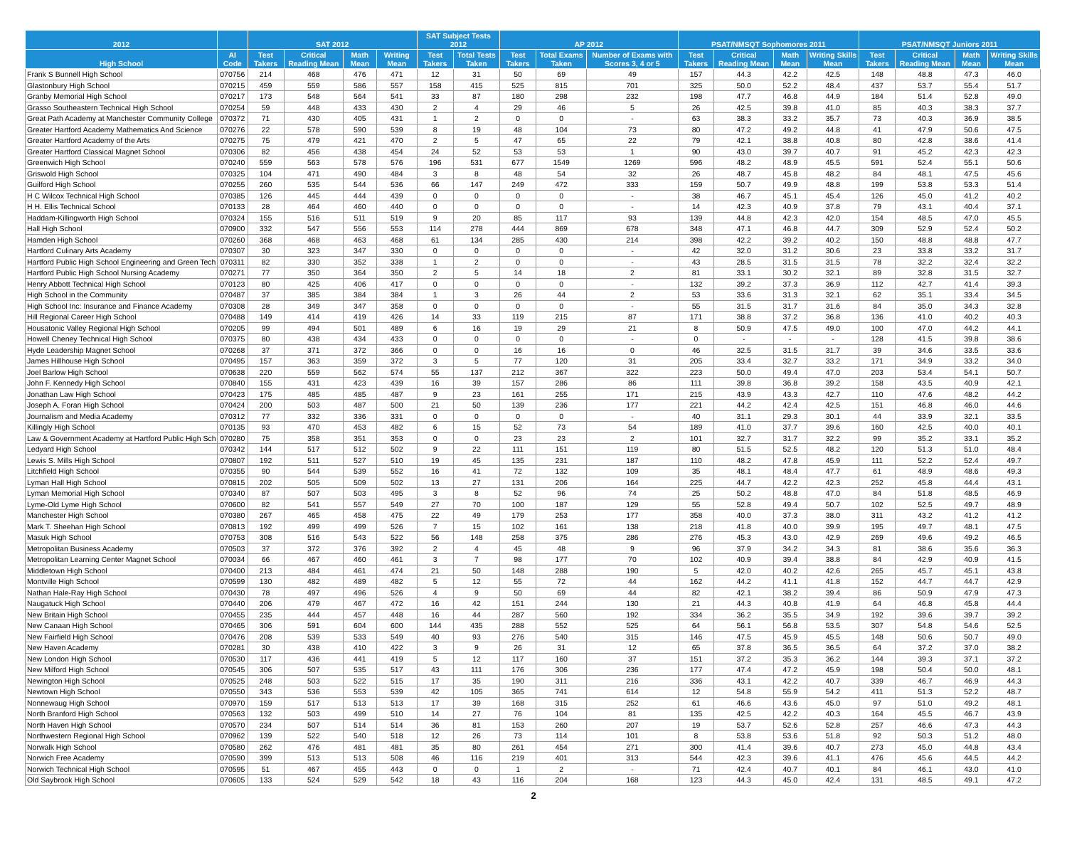| 2012 | | SAT 2012 | | | | SAT Subject Tests 2012 | | AP 2012 | | | PSAT/NMSQT Sophomores 2011 | | | | PSAT/NMSQT Juniors 2011 | | | |
| --- | --- | --- | --- | --- | --- | --- | --- | --- | --- | --- | --- | --- | --- | --- | --- | --- | --- | --- |
| High School | AI Code | Test Takers | Critical Reading Mean | Math Mean | Writing Mean | Test Takers | Total Tests Taken | Test Takers | Total Exams Taken | Number of Exams with Scores 3, 4 or 5 | Test Takers | Critical Reading Mean | Math Mean | Writing Skills Mean | Test Takers | Critical Reading Mean | Math Mean | Writing Skills Mean |
| Frank S Bunnell High School | 070756 | 214 | 468 | 476 | 471 | 12 | 31 | 50 | 69 | 49 | 157 | 44.3 | 42.2 | 42.5 | 148 | 48.8 | 47.3 | 46.0 |
| Glastonbury High School | 070215 | 459 | 559 | 586 | 557 | 158 | 415 | 525 | 815 | 701 | 325 | 50.0 | 52.2 | 48.4 | 437 | 53.7 | 55.4 | 51.7 |
| Granby Memorial High School | 070217 | 173 | 548 | 564 | 541 | 33 | 87 | 180 | 298 | 232 | 198 | 47.7 | 46.8 | 44.9 | 184 | 51.4 | 52.8 | 49.0 |
| Grasso Southeastern Technical High School | 070254 | 59 | 448 | 433 | 430 | 2 | 4 | 29 | 46 | 5 | 26 | 42.5 | 39.8 | 41.0 | 85 | 40.3 | 38.3 | 37.7 |
| Great Path Academy at Manchester Community College | 070372 | 71 | 430 | 405 | 431 | 1 | 2 | 0 | 0 | - | 63 | 38.3 | 33.2 | 35.7 | 73 | 40.3 | 36.9 | 38.5 |
| Greater Hartford Academy Mathematics And Science | 070276 | 22 | 578 | 590 | 539 | 8 | 19 | 48 | 104 | 73 | 80 | 47.2 | 49.2 | 44.8 | 41 | 47.9 | 50.6 | 47.5 |
| Greater Hartford Academy of the Arts | 070275 | 75 | 479 | 421 | 470 | 2 | 5 | 47 | 65 | 22 | 79 | 42.1 | 38.8 | 40.8 | 80 | 42.8 | 38.6 | 41.4 |
| Greater Hartford Classical Magnet School | 070306 | 82 | 456 | 438 | 454 | 24 | 52 | 53 | 53 | 1 | 90 | 43.0 | 39.7 | 40.7 | 91 | 45.2 | 42.3 | 42.3 |
| Greenwich High School | 070240 | 559 | 563 | 578 | 576 | 196 | 531 | 677 | 1549 | 1269 | 596 | 48.2 | 48.9 | 45.5 | 591 | 52.4 | 55.1 | 50.6 |
| Griswold High School | 070325 | 104 | 471 | 490 | 484 | 3 | 8 | 48 | 54 | 32 | 26 | 48.7 | 45.8 | 48.2 | 84 | 48.1 | 47.5 | 45.6 |
| Guilford High School | 070255 | 260 | 535 | 544 | 536 | 66 | 147 | 249 | 472 | 333 | 159 | 50.7 | 49.9 | 48.8 | 199 | 53.8 | 53.3 | 51.4 |
| H C Wilcox Technical High School | 070385 | 126 | 445 | 444 | 439 | 0 | 0 | 0 | 0 | - | 38 | 46.7 | 45.1 | 45.4 | 126 | 45.0 | 41.2 | 40.2 |
| H H. Ellis Technical School | 070133 | 28 | 464 | 460 | 440 | 0 | 0 | 0 | 0 | - | 14 | 42.3 | 40.9 | 37.8 | 79 | 43.1 | 40.4 | 37.1 |
| Haddam-Killingworth High School | 070324 | 155 | 516 | 511 | 519 | 9 | 20 | 85 | 117 | 93 | 139 | 44.8 | 42.3 | 42.0 | 154 | 48.5 | 47.0 | 45.5 |
| Hall High School | 070900 | 332 | 547 | 556 | 553 | 114 | 278 | 444 | 869 | 678 | 348 | 47.1 | 46.8 | 44.7 | 309 | 52.9 | 52.4 | 50.2 |
| Hamden High School | 070260 | 368 | 468 | 463 | 468 | 61 | 134 | 285 | 430 | 214 | 398 | 42.2 | 39.2 | 40.2 | 150 | 48.8 | 48.8 | 47.7 |
| Hartford Culinary Arts Academy | 070307 | 30 | 323 | 347 | 330 | 0 | 0 | 0 | 0 | - | 42 | 32.0 | 31.2 | 30.6 | 23 | 33.8 | 33.2 | 31.7 |
| Hartford Public High School Engineering and Green Tech | 070311 | 82 | 330 | 352 | 338 | 1 | 2 | 0 | 0 | - | 43 | 28.5 | 31.5 | 31.5 | 78 | 32.2 | 32.4 | 32.2 |
| Hartford Public High School Nursing Academy | 070271 | 77 | 350 | 364 | 350 | 2 | 5 | 14 | 18 | 2 | 81 | 33.1 | 30.2 | 32.1 | 89 | 32.8 | 31.5 | 32.7 |
| Henry Abbott Technical High School | 070123 | 80 | 425 | 406 | 417 | 0 | 0 | 0 | 0 | - | 132 | 39.2 | 37.3 | 36.9 | 112 | 42.7 | 41.4 | 39.3 |
| High School in the Community | 070487 | 37 | 385 | 384 | 384 | 1 | 3 | 26 | 44 | 2 | 53 | 33.6 | 31.3 | 32.1 | 62 | 35.1 | 33.4 | 34.5 |
| High School Inc: Insurance and Finance Academy | 070308 | 28 | 349 | 347 | 358 | 0 | 0 | 0 | 0 | - | 55 | 31.5 | 31.7 | 31.6 | 84 | 35.0 | 34.3 | 32.8 |
| Hill Regional Career High School | 070488 | 149 | 414 | 419 | 426 | 14 | 33 | 119 | 215 | 87 | 171 | 38.8 | 37.2 | 36.8 | 136 | 41.0 | 40.2 | 40.3 |
| Housatonic Valley Regional High School | 070205 | 99 | 494 | 501 | 489 | 6 | 16 | 19 | 29 | 21 | 8 | 50.9 | 47.5 | 49.0 | 100 | 47.0 | 44.2 | 44.1 |
| Howell Cheney Technical High School | 070375 | 80 | 438 | 434 | 433 | 0 | 0 | 0 | 0 | - | 0 | - | - | - | 128 | 41.5 | 39.8 | 38.6 |
| Hyde Leadership Magnet School | 070268 | 37 | 371 | 372 | 366 | 0 | 0 | 16 | 16 | 0 | 46 | 32.5 | 31.5 | 31.7 | 39 | 34.6 | 33.5 | 33.6 |
| James Hillhouse High School | 070495 | 157 | 363 | 359 | 372 | 3 | 5 | 77 | 120 | 31 | 205 | 33.4 | 32.7 | 33.2 | 171 | 34.9 | 33.2 | 34.0 |
| Joel Barlow High School | 070638 | 220 | 559 | 562 | 574 | 55 | 137 | 212 | 367 | 322 | 223 | 50.0 | 49.4 | 47.0 | 203 | 53.4 | 54.1 | 50.7 |
| John F. Kennedy High School | 070840 | 155 | 431 | 423 | 439 | 16 | 39 | 157 | 286 | 86 | 111 | 39.8 | 36.8 | 39.2 | 158 | 43.5 | 40.9 | 42.1 |
| Jonathan Law High School | 070423 | 175 | 485 | 485 | 487 | 9 | 23 | 161 | 255 | 171 | 215 | 43.9 | 43.3 | 42.7 | 110 | 47.6 | 48.2 | 44.2 |
| Joseph A. Foran High School | 070424 | 200 | 503 | 487 | 500 | 21 | 50 | 139 | 236 | 177 | 221 | 44.2 | 42.4 | 42.5 | 151 | 46.8 | 46.0 | 44.6 |
| Journalism and Media Academy | 070312 | 77 | 332 | 336 | 331 | 0 | 0 | 0 | 0 | - | 40 | 31.1 | 29.3 | 30.1 | 44 | 33.9 | 32.1 | 33.5 |
| Killingly High School | 070135 | 93 | 470 | 453 | 482 | 6 | 15 | 52 | 73 | 54 | 189 | 41.0 | 37.7 | 39.6 | 160 | 42.5 | 40.0 | 40.1 |
| Law & Government Academy at Hartford Public High Sch | 070280 | 75 | 358 | 351 | 353 | 0 | 0 | 23 | 23 | 2 | 101 | 32.7 | 31.7 | 32.2 | 99 | 35.2 | 33.1 | 35.2 |
| Ledyard High School | 070342 | 144 | 517 | 512 | 502 | 9 | 22 | 111 | 151 | 119 | 80 | 51.5 | 52.5 | 48.2 | 120 | 51.3 | 51.0 | 48.4 |
| Lewis S. Mills High School | 070807 | 192 | 511 | 527 | 510 | 19 | 45 | 135 | 231 | 187 | 110 | 48.2 | 47.8 | 45.9 | 111 | 52.2 | 52.4 | 49.7 |
| Litchfield High School | 070355 | 90 | 544 | 539 | 552 | 16 | 41 | 72 | 132 | 109 | 35 | 48.1 | 48.4 | 47.7 | 61 | 48.9 | 48.6 | 49.3 |
| Lyman Hall High School | 070815 | 202 | 505 | 509 | 502 | 13 | 27 | 131 | 206 | 164 | 225 | 44.7 | 42.2 | 42.3 | 252 | 45.8 | 44.4 | 43.1 |
| Lyman Memorial High School | 070340 | 87 | 507 | 503 | 495 | 3 | 8 | 52 | 96 | 74 | 25 | 50.2 | 48.8 | 47.0 | 84 | 51.8 | 48.5 | 46.9 |
| Lyme-Old Lyme High School | 070600 | 82 | 541 | 557 | 549 | 27 | 70 | 100 | 187 | 129 | 55 | 52.8 | 49.4 | 50.7 | 102 | 52.5 | 49.7 | 48.9 |
| Manchester High School | 070380 | 267 | 465 | 458 | 475 | 22 | 49 | 179 | 253 | 177 | 358 | 40.0 | 37.3 | 38.0 | 311 | 43.2 | 41.2 | 41.2 |
| Mark T. Sheehan High School | 070813 | 192 | 499 | 499 | 526 | 7 | 15 | 102 | 161 | 138 | 218 | 41.8 | 40.0 | 39.9 | 195 | 49.7 | 48.1 | 47.5 |
| Masuk High School | 070753 | 308 | 516 | 543 | 522 | 56 | 148 | 258 | 375 | 286 | 276 | 45.3 | 43.0 | 42.9 | 269 | 49.6 | 49.2 | 46.5 |
| Metropolitan Business Academy | 070503 | 37 | 372 | 376 | 392 | 2 | 4 | 45 | 48 | 9 | 96 | 37.9 | 34.2 | 34.3 | 81 | 38.6 | 35.6 | 36.3 |
| Metropolitan Learning Center Magnet School | 070034 | 66 | 467 | 460 | 461 | 3 | 7 | 98 | 177 | 70 | 102 | 40.9 | 39.4 | 38.8 | 84 | 42.9 | 40.9 | 41.5 |
| Middletown High School | 070400 | 213 | 484 | 461 | 474 | 21 | 50 | 148 | 288 | 190 | 5 | 42.0 | 40.2 | 42.6 | 265 | 45.7 | 45.1 | 43.8 |
| Montville High School | 070599 | 130 | 482 | 489 | 482 | 5 | 12 | 55 | 72 | 44 | 162 | 44.2 | 41.1 | 41.8 | 152 | 44.7 | 44.7 | 42.9 |
| Nathan Hale-Ray High School | 070430 | 78 | 497 | 496 | 526 | 4 | 9 | 50 | 69 | 44 | 82 | 42.1 | 38.2 | 39.4 | 86 | 50.9 | 47.9 | 47.3 |
| Naugatuck High School | 070440 | 206 | 479 | 467 | 472 | 16 | 42 | 151 | 244 | 130 | 21 | 44.3 | 40.8 | 41.9 | 64 | 46.8 | 45.8 | 44.4 |
| New Britain High School | 070455 | 235 | 444 | 457 | 448 | 16 | 44 | 287 | 560 | 192 | 334 | 36.2 | 35.5 | 34.9 | 192 | 39.6 | 39.7 | 39.2 |
| New Canaan High School | 070465 | 306 | 591 | 604 | 600 | 144 | 435 | 288 | 552 | 525 | 64 | 56.1 | 56.8 | 53.5 | 307 | 54.8 | 54.6 | 52.5 |
| New Fairfield High School | 070476 | 208 | 539 | 533 | 549 | 40 | 93 | 276 | 540 | 315 | 146 | 47.5 | 45.9 | 45.5 | 148 | 50.6 | 50.7 | 49.0 |
| New Haven Academy | 070281 | 30 | 438 | 410 | 422 | 3 | 9 | 26 | 31 | 12 | 65 | 37.8 | 36.5 | 36.5 | 64 | 37.2 | 37.0 | 38.2 |
| New London High School | 070530 | 117 | 436 | 441 | 419 | 5 | 12 | 117 | 160 | 37 | 151 | 37.2 | 35.3 | 36.2 | 144 | 39.3 | 37.1 | 37.2 |
| New Milford High School | 070545 | 306 | 507 | 535 | 517 | 43 | 111 | 176 | 306 | 236 | 177 | 47.4 | 47.2 | 45.9 | 198 | 50.4 | 50.0 | 48.1 |
| Newington High School | 070525 | 248 | 503 | 522 | 515 | 17 | 35 | 190 | 311 | 216 | 336 | 43.1 | 42.2 | 40.7 | 339 | 46.7 | 46.9 | 44.3 |
| Newtown High School | 070550 | 343 | 536 | 553 | 539 | 42 | 105 | 365 | 741 | 614 | 12 | 54.8 | 55.9 | 54.2 | 411 | 51.3 | 52.2 | 48.7 |
| Nonnewaug High School | 070970 | 159 | 517 | 513 | 513 | 17 | 39 | 168 | 315 | 252 | 61 | 46.6 | 43.6 | 45.0 | 97 | 51.0 | 49.2 | 48.1 |
| North Branford High School | 070563 | 132 | 503 | 499 | 510 | 14 | 27 | 76 | 104 | 81 | 135 | 42.5 | 42.2 | 40.3 | 164 | 45.5 | 46.7 | 43.9 |
| North Haven High School | 070570 | 234 | 507 | 514 | 514 | 36 | 81 | 153 | 260 | 207 | 19 | 53.7 | 52.6 | 52.8 | 257 | 46.6 | 47.3 | 44.3 |
| Northwestern Regional High School | 070962 | 139 | 522 | 540 | 518 | 12 | 26 | 73 | 114 | 101 | 8 | 53.8 | 53.6 | 51.8 | 92 | 50.3 | 51.2 | 48.0 |
| Norwalk High School | 070580 | 262 | 476 | 481 | 481 | 35 | 80 | 261 | 454 | 271 | 300 | 41.4 | 39.6 | 40.7 | 273 | 45.0 | 44.8 | 43.4 |
| Norwich Free Academy | 070590 | 399 | 513 | 513 | 508 | 46 | 116 | 219 | 401 | 313 | 544 | 42.3 | 39.6 | 41.1 | 476 | 45.6 | 44.5 | 44.2 |
| Norwich Technical High School | 070595 | 51 | 467 | 455 | 443 | 0 | 0 | 1 | 2 | - | 71 | 42.4 | 40.7 | 40.1 | 84 | 46.1 | 43.0 | 41.0 |
| Old Saybrook High School | 070605 | 133 | 524 | 529 | 542 | 18 | 43 | 116 | 204 | 168 | 123 | 44.3 | 45.0 | 42.4 | 131 | 48.5 | 49.1 | 47.2 |
2